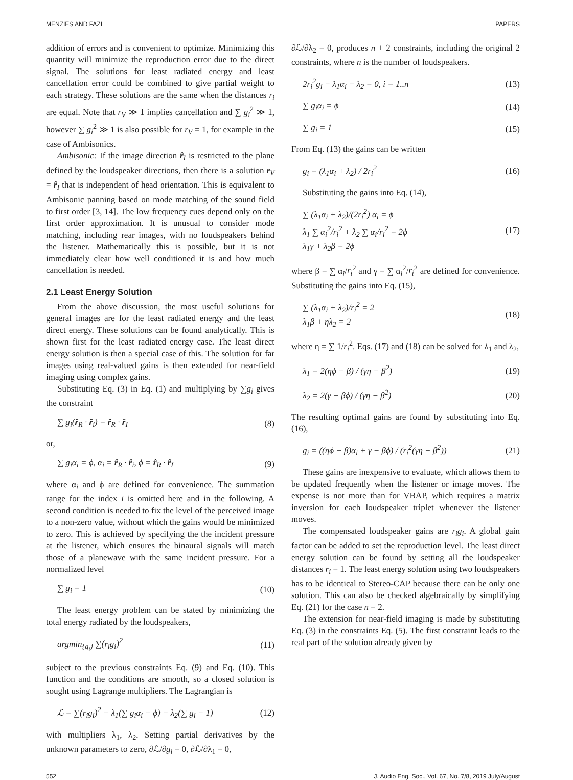MENZIES AND FAZI PAPERS
addition of errors and is convenient to optimize. Minimizing this quantity will minimize the reproduction error due to the direct signal. The solutions for least radiated energy and least cancellation error could be combined to give partial weight to each strategy. These solutions are the same when the distances r<sub>i</sub> are equal. Note that r<sub>V</sub> ≫ 1 implies cancellation and ∑ g<sub>i</sub><sup>2</sup> ≫ 1, however ∑ g<sub>i</sub><sup>2</sup> ≫ 1 is also possible for r<sub>V</sub> = 1, for example in the case of Ambisonics.
Ambisonic: If the image direction r̂<sub>I</sub> is restricted to the plane defined by the loudspeaker directions, then there is a solution r<sub>V</sub> = r̂<sub>I</sub> that is independent of head orientation. This is equivalent to Ambisonic panning based on mode matching of the sound field to first order [3, 14]. The low frequency cues depend only on the first order approximation. It is unusual to consider mode matching, including rear images, with no loudspeakers behind the listener. Mathematically this is possible, but it is not immediately clear how well conditioned it is and how much cancellation is needed.
2.1 Least Energy Solution
From the above discussion, the most useful solutions for general images are for the least radiated energy and the least direct energy. These solutions can be found analytically. This is shown first for the least radiated energy case. The least direct energy solution is then a special case of this. The solution for far images using real-valued gains is then extended for near-field imaging using complex gains.
Substituting Eq. (3) in Eq. (1) and multiplying by ∑g<sub>i</sub> gives the constraint
∑ g<sub>i</sub>(r̂<sub>R</sub> · r̂<sub>i</sub>) = r̂<sub>R</sub> · r̂<sub>I</sub> (8)
or,
∑ g<sub>i</sub>α<sub>i</sub> = ϕ, α<sub>i</sub> = r̂<sub>R</sub> · r̂<sub>i</sub>, ϕ = r̂<sub>R</sub> · r̂<sub>I</sub> (9)
where α<sub>i</sub> and ϕ are defined for convenience. The summation range for the index i is omitted here and in the following. A second condition is needed to fix the level of the perceived image to a non-zero value, without which the gains would be minimized to zero. This is achieved by specifying the the incident pressure at the listener, which ensures the binaural signals will match those of a planewave with the same incident pressure. For a normalized level
∑ g<sub>i</sub> = 1 (10)
The least energy problem can be stated by minimizing the total energy radiated by the loudspeakers,
argmin<sub>{g<sub>i</sub>}</sub> ∑(r<sub>i</sub>g<sub>i</sub>)<sup>2</sup> (11)
subject to the previous constraints Eq. (9) and Eq. (10). This function and the conditions are smooth, so a closed solution is sought using Lagrange multipliers. The Lagrangian is
ℒ = ∑(r<sub>i</sub>g<sub>i</sub>)<sup>2</sup> − λ<sub>1</sub>(∑ g<sub>i</sub>α<sub>i</sub> − ϕ) − λ<sub>2</sub>(∑ g<sub>i</sub> − 1) (12)
with multipliers λ<sub>1</sub>, λ<sub>2</sub>. Setting partial derivatives by the unknown parameters to zero, ∂ℒ/∂g<sub>i</sub> = 0, ∂ℒ/∂λ<sub>1</sub> = 0,
∂ℒ/∂λ<sub>2</sub> = 0, produces n + 2 constraints, including the original 2 constraints, where n is the number of loudspeakers.
2r<sub>i</sub><sup>2</sup>g<sub>i</sub> − λ<sub>1</sub>α<sub>i</sub> − λ<sub>2</sub> = 0, i = 1..n (13)
∑ g<sub>i</sub>α<sub>i</sub> = ϕ (14)
∑ g<sub>i</sub> = 1 (15)
From Eq. (13) the gains can be written
g<sub>i</sub> = (λ<sub>1</sub>α<sub>i</sub> + λ<sub>2</sub>) / 2r<sub>i</sub><sup>2</sup> (16)
Substituting the gains into Eq. (14),
∑ (λ<sub>1</sub>α<sub>i</sub> + λ<sub>2</sub>)/(2r<sub>i</sub><sup>2</sup>) α<sub>i</sub> = ϕ
λ<sub>1</sub> ∑ α<sub>i</sub><sup>2</sup>/r<sub>i</sub><sup>2</sup> + λ<sub>2</sub> ∑ α<sub>i</sub>/r<sub>i</sub><sup>2</sup> = 2ϕ
λ<sub>1</sub>γ + λ<sub>2</sub>β = 2ϕ (17)
where β = ∑ α<sub>i</sub>/r<sub>i</sub><sup>2</sup> and γ = ∑ α<sub>i</sub><sup>2</sup>/r<sub>i</sub><sup>2</sup> are defined for convenience. Substituting the gains into Eq. (15),
∑ (λ<sub>1</sub>α<sub>i</sub> + λ<sub>2</sub>)/r<sub>i</sub><sup>2</sup> = 2
λ<sub>1</sub>β + ηλ<sub>2</sub> = 2 (18)
where η = ∑ 1/r<sub>i</sub><sup>2</sup>. Eqs. (17) and (18) can be solved for λ<sub>1</sub> and λ<sub>2</sub>,
λ<sub>1</sub> = 2(ηϕ − β) / (γη − β<sup>2</sup>) (19)
λ<sub>2</sub> = 2(γ − βϕ) / (γη − β<sup>2</sup>) (20)
The resulting optimal gains are found by substituting into Eq. (16),
g<sub>i</sub> = ((ηϕ − β)α<sub>i</sub> + γ − βϕ) / (r<sub>i</sub><sup>2</sup>(γη − β<sup>2</sup>)) (21)
These gains are inexpensive to evaluate, which allows them to be updated frequently when the listener or image moves. The expense is not more than for VBAP, which requires a matrix inversion for each loudspeaker triplet whenever the listener moves.
The compensated loudspeaker gains are r<sub>i</sub>g<sub>i</sub>. A global gain factor can be added to set the reproduction level. The least direct energy solution can be found by setting all the loudspeaker distances r<sub>i</sub> = 1. The least energy solution using two loudspeakers has to be identical to Stereo-CAP because there can be only one solution. This can also be checked algebraically by simplifying Eq. (21) for the case n = 2.
The extension for near-field imaging is made by substituting Eq. (3) in the constraints Eq. (5). The first constraint leads to the real part of the solution already given by
552 J. Audio Eng. Soc., Vol. 67, No. 7/8, 2019 July/August